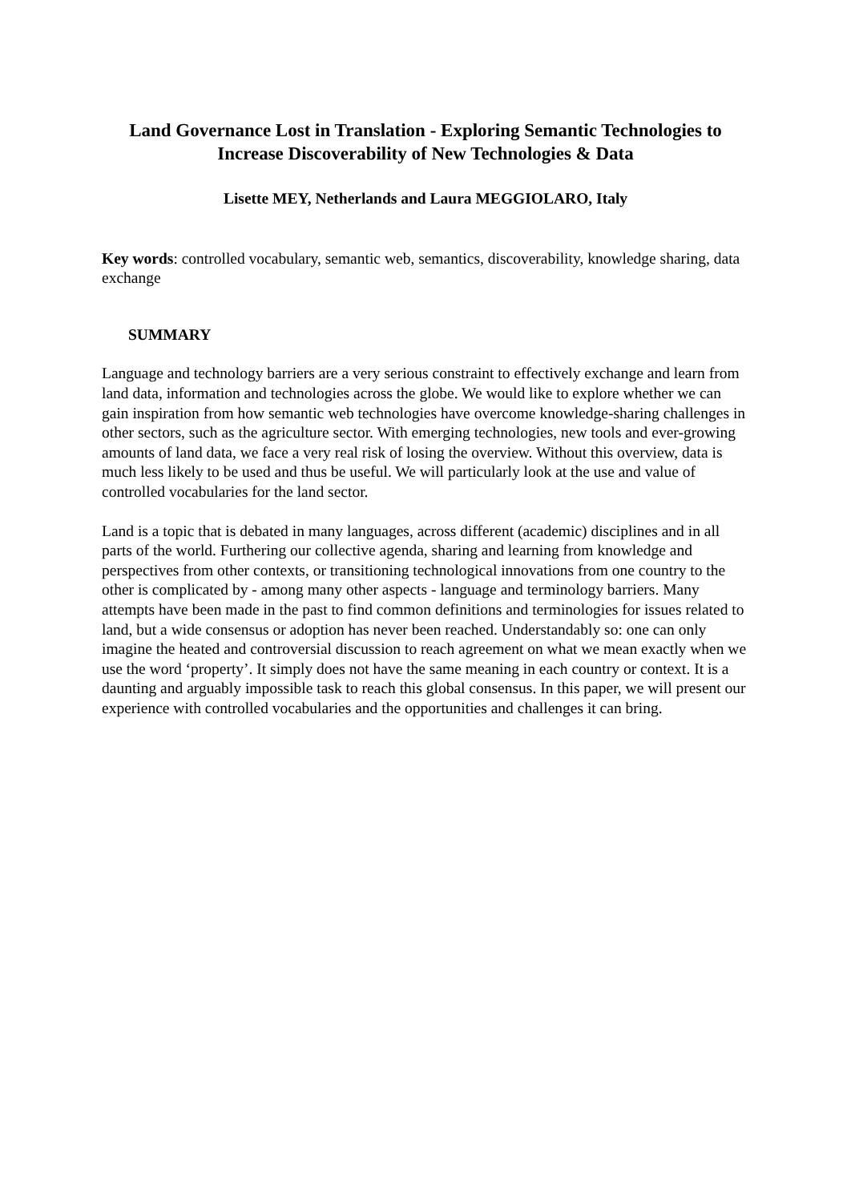Land Governance Lost in Translation - Exploring Semantic Technologies to
Increase Discoverability of New Technologies & Data
Lisette MEY, Netherlands and Laura MEGGIOLARO, Italy
Key words: controlled vocabulary, semantic web, semantics, discoverability, knowledge sharing, data exchange
SUMMARY
Language and technology barriers are a very serious constraint to effectively exchange and learn from land data, information and technologies across the globe. We would like to explore whether we can gain inspiration from how semantic web technologies have overcome knowledge-sharing challenges in other sectors, such as the agriculture sector. With emerging technologies, new tools and ever-growing amounts of land data, we face a very real risk of losing the overview. Without this overview, data is much less likely to be used and thus be useful. We will particularly look at the use and value of controlled vocabularies for the land sector.
Land is a topic that is debated in many languages, across different (academic) disciplines and in all parts of the world. Furthering our collective agenda, sharing and learning from knowledge and perspectives from other contexts, or transitioning technological innovations from one country to the other is complicated by - among many other aspects - language and terminology barriers. Many attempts have been made in the past to find common definitions and terminologies for issues related to land, but a wide consensus or adoption has never been reached. Understandably so: one can only imagine the heated and controversial discussion to reach agreement on what we mean exactly when we use the word ‘property’. It simply does not have the same meaning in each country or context. It is a daunting and arguably impossible task to reach this global consensus. In this paper, we will present our experience with controlled vocabularies and the opportunities and challenges it can bring.